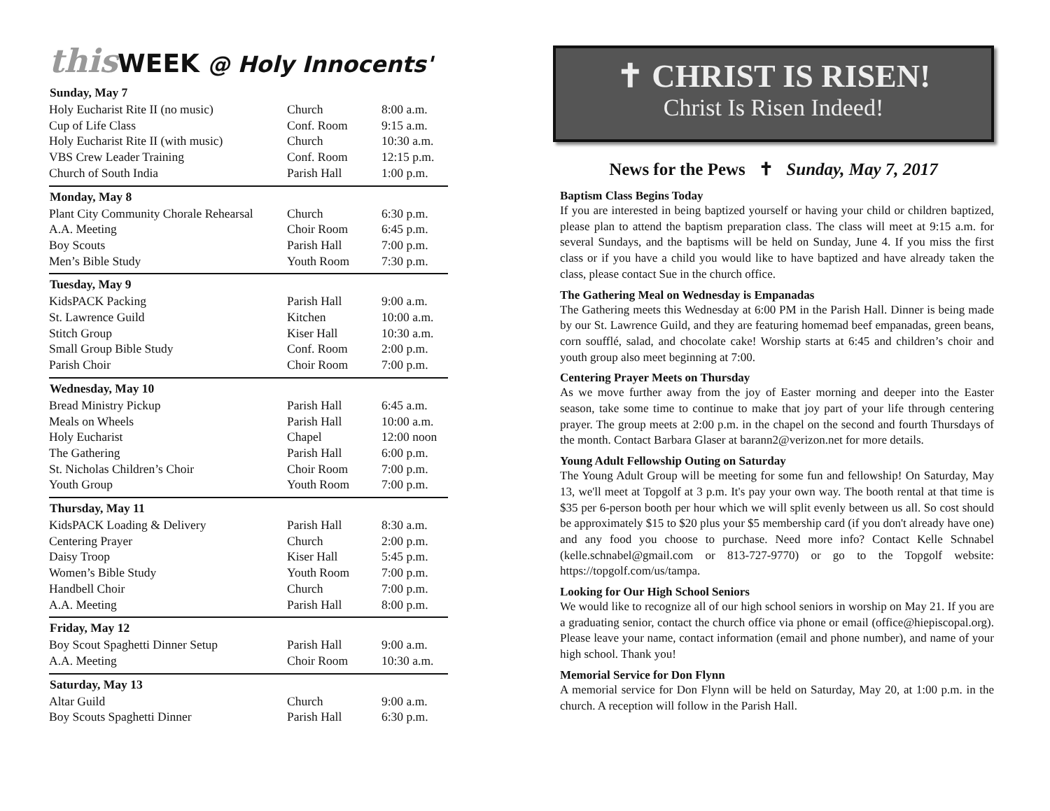this WEEK @ Holy Innocents'
| Sunday, May 7 | | |
| --- | --- | --- |
| Holy Eucharist Rite II (no music) | Church | 8:00 a.m. |
| Cup of Life Class | Conf. Room | 9:15 a.m. |
| Holy Eucharist Rite II (with music) | Church | 10:30 a.m. |
| VBS Crew Leader Training | Conf. Room | 12:15 p.m. |
| Church of South India | Parish Hall | 1:00 p.m. |
| Monday, May 8 | | |
| Plant City Community Chorale Rehearsal | Church | 6:30 p.m. |
| A.A. Meeting | Choir Room | 6:45 p.m. |
| Boy Scouts | Parish Hall | 7:00 p.m. |
| Men’s Bible Study | Youth Room | 7:30 p.m. |
| Tuesday, May 9 | | |
| KidsPACK Packing | Parish Hall | 9:00 a.m. |
| St. Lawrence Guild | Kitchen | 10:00 a.m. |
| Stitch Group | Kiser Hall | 10:30 a.m. |
| Small Group Bible Study | Conf. Room | 2:00 p.m. |
| Parish Choir | Choir Room | 7:00 p.m. |
| Wednesday, May 10 | | |
| Bread Ministry Pickup | Parish Hall | 6:45 a.m. |
| Meals on Wheels | Parish Hall | 10:00 a.m. |
| Holy Eucharist | Chapel | 12:00 noon |
| The Gathering | Parish Hall | 6:00 p.m. |
| St. Nicholas Children’s Choir | Choir Room | 7:00 p.m. |
| Youth Group | Youth Room | 7:00 p.m. |
| Thursday, May 11 | | |
| KidsPACK Loading & Delivery | Parish Hall | 8:30 a.m. |
| Centering Prayer | Church | 2:00 p.m. |
| Daisy Troop | Kiser Hall | 5:45 p.m. |
| Women’s Bible Study | Youth Room | 7:00 p.m. |
| Handbell Choir | Church | 7:00 p.m. |
| A.A. Meeting | Parish Hall | 8:00 p.m. |
| Friday, May 12 | | |
| Boy Scout Spaghetti Dinner Setup | Parish Hall | 9:00 a.m. |
| A.A. Meeting | Choir Room | 10:30 a.m. |
| Saturday, May 13 | | |
| Altar Guild | Church | 9:00 a.m. |
| Boy Scouts Spaghetti Dinner | Parish Hall | 6:30 p.m. |
✝ CHRIST IS RISEN!
Christ Is Risen Indeed!
News for the Pews ✝ Sunday, May 7, 2017
Baptism Class Begins Today
If you are interested in being baptized yourself or having your child or children baptized, please plan to attend the baptism preparation class. The class will meet at 9:15 a.m. for several Sundays, and the baptisms will be held on Sunday, June 4. If you miss the first class or if you have a child you would like to have baptized and have already taken the class, please contact Sue in the church office.
The Gathering Meal on Wednesday is Empanadas
The Gathering meets this Wednesday at 6:00 PM in the Parish Hall. Dinner is being made by our St. Lawrence Guild, and they are featuring homemad beef empanadas, green beans, corn soufflé, salad, and chocolate cake! Worship starts at 6:45 and children’s choir and youth group also meet beginning at 7:00.
Centering Prayer Meets on Thursday
As we move further away from the joy of Easter morning and deeper into the Easter season, take some time to continue to make that joy part of your life through centering prayer. The group meets at 2:00 p.m. in the chapel on the second and fourth Thursdays of the month. Contact Barbara Glaser at barann2@verizon.net for more details.
Young Adult Fellowship Outing on Saturday
The Young Adult Group will be meeting for some fun and fellowship! On Saturday, May 13, we'll meet at Topgolf at 3 p.m. It's pay your own way. The booth rental at that time is $35 per 6-person booth per hour which we will split evenly between us all. So cost should be approximately $15 to $20 plus your $5 membership card (if you don't already have one) and any food you choose to purchase. Need more info? Contact Kelle Schnabel (kelle.schnabel@gmail.com or 813-727-9770) or go to the Topgolf website: https://topgolf.com/us/tampa.
Looking for Our High School Seniors
We would like to recognize all of our high school seniors in worship on May 21. If you are a graduating senior, contact the church office via phone or email (office@hiepiscopal.org). Please leave your name, contact information (email and phone number), and name of your high school. Thank you!
Memorial Service for Don Flynn
A memorial service for Don Flynn will be held on Saturday, May 20, at 1:00 p.m. in the church. A reception will follow in the Parish Hall.